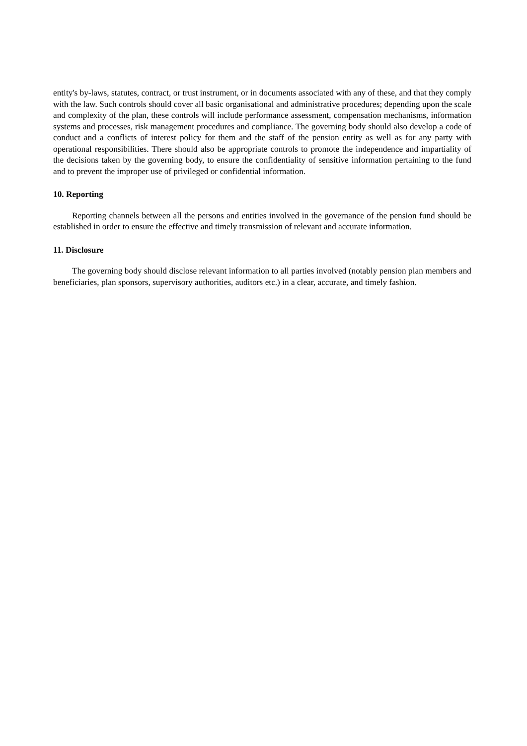entity's by-laws, statutes, contract, or trust instrument, or in documents associated with any of these, and that they comply with the law. Such controls should cover all basic organisational and administrative procedures; depending upon the scale and complexity of the plan, these controls will include performance assessment, compensation mechanisms, information systems and processes, risk management procedures and compliance. The governing body should also develop a code of conduct and a conflicts of interest policy for them and the staff of the pension entity as well as for any party with operational responsibilities. There should also be appropriate controls to promote the independence and impartiality of the decisions taken by the governing body, to ensure the confidentiality of sensitive information pertaining to the fund and to prevent the improper use of privileged or confidential information.
10. Reporting
Reporting channels between all the persons and entities involved in the governance of the pension fund should be established in order to ensure the effective and timely transmission of relevant and accurate information.
11. Disclosure
The governing body should disclose relevant information to all parties involved (notably pension plan members and beneficiaries, plan sponsors, supervisory authorities, auditors etc.) in a clear, accurate, and timely fashion.